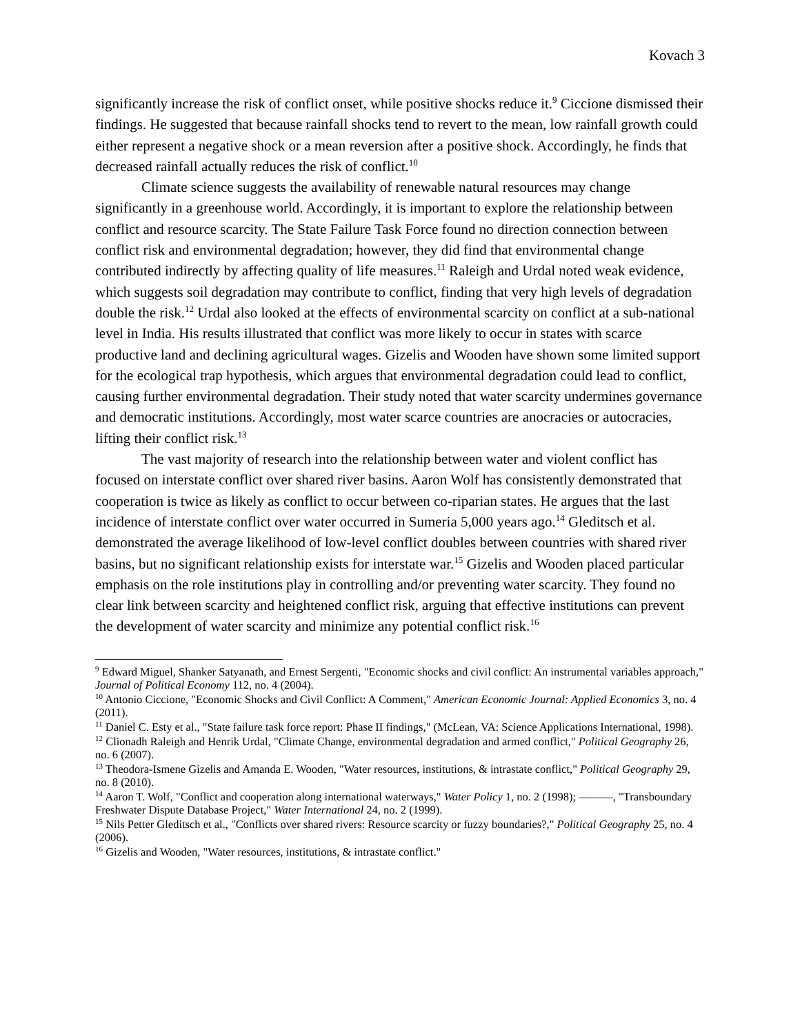Kovach 3
significantly increase the risk of conflict onset, while positive shocks reduce it.<sup>9</sup> Ciccione dismissed their findings. He suggested that because rainfall shocks tend to revert to the mean, low rainfall growth could either represent a negative shock or a mean reversion after a positive shock. Accordingly, he finds that decreased rainfall actually reduces the risk of conflict.<sup>10</sup>
Climate science suggests the availability of renewable natural resources may change significantly in a greenhouse world. Accordingly, it is important to explore the relationship between conflict and resource scarcity. The State Failure Task Force found no direction connection between conflict risk and environmental degradation; however, they did find that environmental change contributed indirectly by affecting quality of life measures.<sup>11</sup> Raleigh and Urdal noted weak evidence, which suggests soil degradation may contribute to conflict, finding that very high levels of degradation double the risk.<sup>12</sup> Urdal also looked at the effects of environmental scarcity on conflict at a sub-national level in India. His results illustrated that conflict was more likely to occur in states with scarce productive land and declining agricultural wages. Gizelis and Wooden have shown some limited support for the ecological trap hypothesis, which argues that environmental degradation could lead to conflict, causing further environmental degradation. Their study noted that water scarcity undermines governance and democratic institutions. Accordingly, most water scarce countries are anocracies or autocracies, lifting their conflict risk.<sup>13</sup>
The vast majority of research into the relationship between water and violent conflict has focused on interstate conflict over shared river basins. Aaron Wolf has consistently demonstrated that cooperation is twice as likely as conflict to occur between co-riparian states. He argues that the last incidence of interstate conflict over water occurred in Sumeria 5,000 years ago.<sup>14</sup> Gleditsch et al. demonstrated the average likelihood of low-level conflict doubles between countries with shared river basins, but no significant relationship exists for interstate war.<sup>15</sup> Gizelis and Wooden placed particular emphasis on the role institutions play in controlling and/or preventing water scarcity. They found no clear link between scarcity and heightened conflict risk, arguing that effective institutions can prevent the development of water scarcity and minimize any potential conflict risk.<sup>16</sup>
<sup>9</sup> Edward Miguel, Shanker Satyanath, and Ernest Sergenti, "Economic shocks and civil conflict: An instrumental variables approach," Journal of Political Economy 112, no. 4 (2004).
<sup>10</sup> Antonio Ciccione, "Economic Shocks and Civil Conflict: A Comment," American Economic Journal: Applied Economics 3, no. 4 (2011).
<sup>11</sup> Daniel C. Esty et al., "State failure task force report: Phase II findings," (McLean, VA: Science Applications International, 1998).
<sup>12</sup> Clionadh Raleigh and Henrik Urdal, "Climate Change, environmental degradation and armed conflict," Political Geography 26, no. 6 (2007).
<sup>13</sup> Theodora-Ismene Gizelis and Amanda E. Wooden, "Water resources, institutions, & intrastate conflict," Political Geography 29, no. 8 (2010).
<sup>14</sup> Aaron T. Wolf, "Conflict and cooperation along international waterways," Water Policy 1, no. 2 (1998); ———, "Transboundary Freshwater Dispute Database Project," Water International 24, no. 2 (1999).
<sup>15</sup> Nils Petter Gleditsch et al., "Conflicts over shared rivers: Resource scarcity or fuzzy boundaries?," Political Geography 25, no. 4 (2006).
<sup>16</sup> Gizelis and Wooden, "Water resources, institutions, & intrastate conflict."